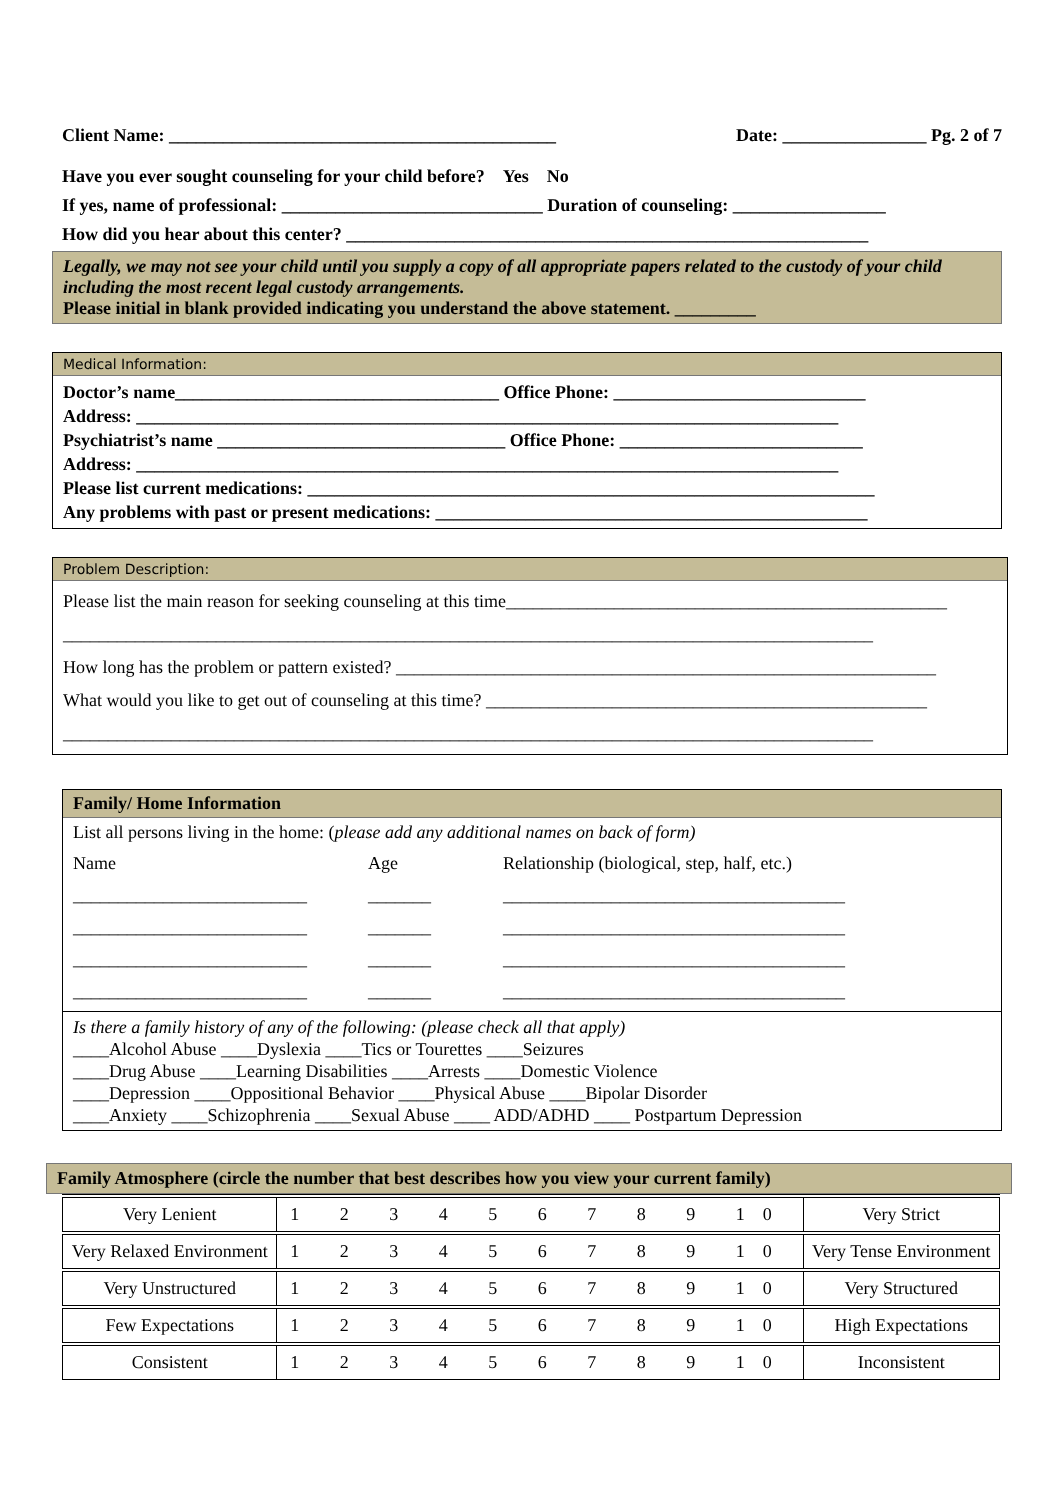Client Name: ___________________________________________ Date: ________________ Pg. 2 of 7
Have you ever sought counseling for your child before? Yes No
If yes, name of professional: _____________________________ Duration of counseling: _________________
How did you hear about this center? __________________________________________________________
Legally, we may not see your child until you supply a copy of all appropriate papers related to the custody of your child including the most recent legal custody arrangements.
Please initial in blank provided indicating you understand the above statement. _________
Medical Information:
Doctor’s name____________________________________ Office Phone: ____________________________
Address: ______________________________________________________________________________
Psychiatrist’s name ________________________________ Office Phone: ___________________________
Address: ______________________________________________________________________________
Please list current medications: _______________________________________________________________
Any problems with past or present medications: ________________________________________________
Problem Description:
Please list the main reason for seeking counseling at this time_________________________________________________
__________________________________________________________________________________________
How long has the problem or pattern existed? ____________________________________________________________
What would you like to get out of counseling at this time? _________________________________________________
__________________________________________________________________________________________
Family/ Home Information
List all persons living in the home: (please add any additional names on back of form)
Name Age Relationship (biological, step, half, etc.) __________________________ _______ ______________________________________ __________________________ _______ ______________________________________ __________________________ _______ ______________________________________ __________________________ _______ ______________________________________
Is there a family history of any of the following: (please check all that apply)
____Alcohol Abuse ____Dyslexia ____Tics or Tourettes ____Seizures
____Drug Abuse ____Learning Disabilities ____Arrests ____Domestic Violence
____Depression ____Oppositional Behavior ____Physical Abuse ____Bipolar Disorder
____Anxiety ____Schizophrenia ____Sexual Abuse ____ ADD/ADHD ____ Postpartum Depression
Family Atmosphere (circle the number that best describes how you view your current family)
| Very Lenient | 1 2 3 4 5 6 7 8 9 10 | Very Strict |
| Very Relaxed Environment | 1 2 3 4 5 6 7 8 9 10 | Very Tense Environment |
| Very Unstructured | 1 2 3 4 5 6 7 8 9 10 | Very Structured |
| Few Expectations | 1 2 3 4 5 6 7 8 9 10 | High Expectations |
| Consistent | 1 2 3 4 5 6 7 8 9 10 | Inconsistent |